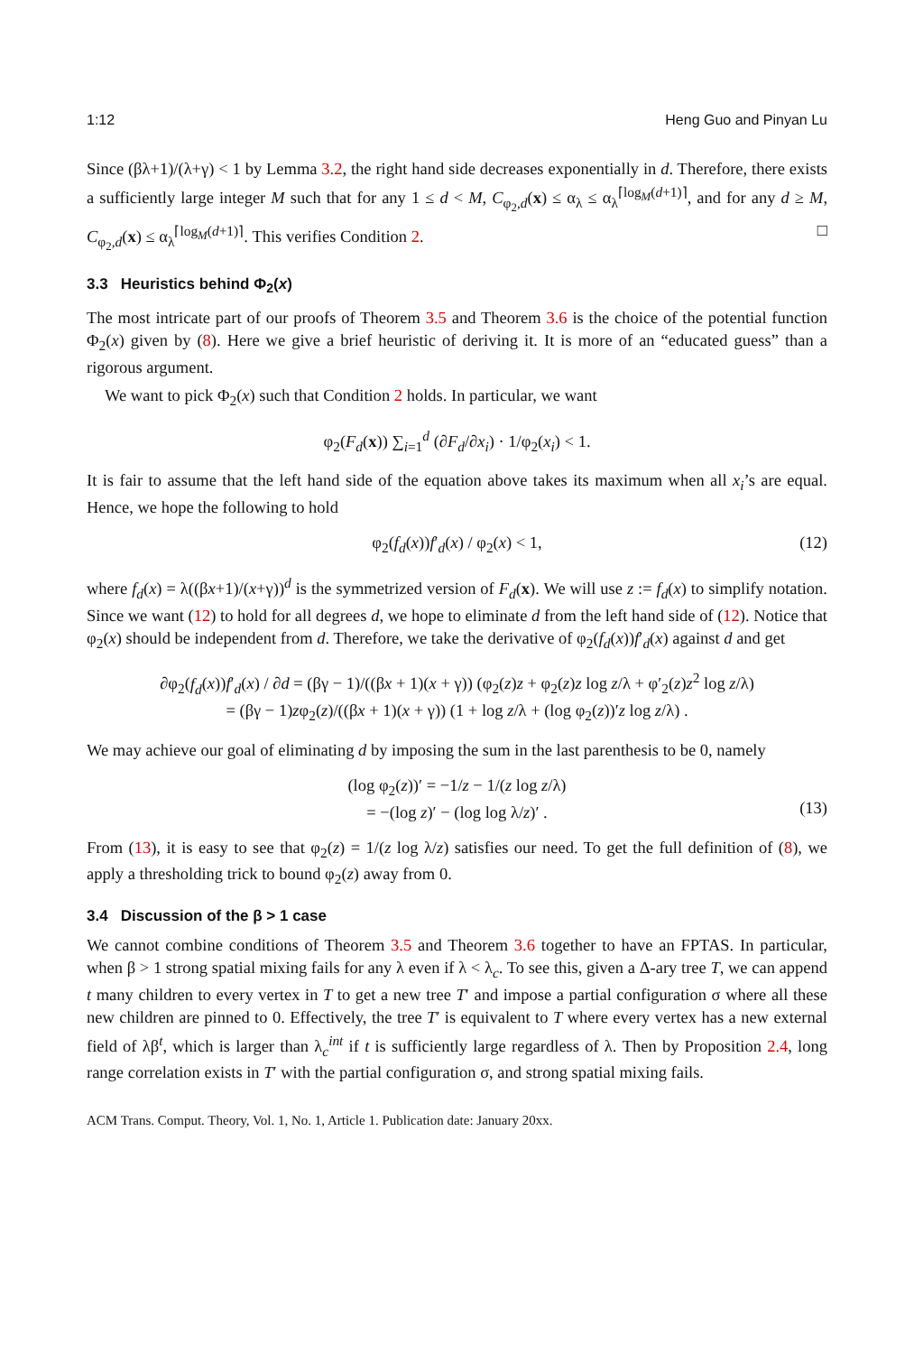1:12 Heng Guo and Pinyan Lu
Since (βλ+1)/(λ+γ) < 1 by Lemma 3.2, the right hand side decreases exponentially in d. Therefore, there exists a sufficiently large integer M such that for any 1 ≤ d < M, C<sub>φ<sub>2</sub>,d</sub>(x) ≤ α<sub>λ</sub> ≤ α<sub>λ</sub><sup>⌈log<sub>M</sub>(d+1)⌉</sup>, and for any d ≥ M, C<sub>φ<sub>2</sub>,d</sub>(x) ≤ α<sub>λ</sub><sup>⌈log<sub>M</sub>(d+1)⌉</sup>. This verifies Condition 2. □
3.3 Heuristics behind Φ<sub>2</sub>(x)
The most intricate part of our proofs of Theorem 3.5 and Theorem 3.6 is the choice of the potential function Φ<sub>2</sub>(x) given by (8). Here we give a brief heuristic of deriving it. It is more of an “educated guess” than a rigorous argument.
We want to pick Φ<sub>2</sub>(x) such that Condition 2 holds. In particular, we want
φ<sub>2</sub>(F<sub>d</sub>(x)) ∑<sub>i=1</sub><sup>d</sup> (∂F<sub>d</sub>/∂x<sub>i</sub>) · 1/φ<sub>2</sub>(x<sub>i</sub>) < 1.
It is fair to assume that the left hand side of the equation above takes its maximum when all x<sub>i</sub>’s are equal. Hence, we hope the following to hold
φ<sub>2</sub>(f<sub>d</sub>(x))f′<sub>d</sub>(x) / φ<sub>2</sub>(x) < 1, (12)
where f<sub>d</sub>(x) = λ((βx+1)/(x+γ))<sup>d</sup> is the symmetrized version of F<sub>d</sub>(x). We will use z := f<sub>d</sub>(x) to simplify notation. Since we want (12) to hold for all degrees d, we hope to eliminate d from the left hand side of (12). Notice that φ<sub>2</sub>(x) should be independent from d. Therefore, we take the derivative of φ<sub>2</sub>(f<sub>d</sub>(x))f′<sub>d</sub>(x) against d and get
∂φ<sub>2</sub>(f<sub>d</sub>(x))f′<sub>d</sub>(x) / ∂d = (βγ − 1)/((βx + 1)(x + γ)) (φ<sub>2</sub>(z)z + φ<sub>2</sub>(z)z log z/λ + φ′<sub>2</sub>(z)z<sup>2</sup> log z/λ)
= (βγ − 1)zφ<sub>2</sub>(z)/((βx + 1)(x + γ)) (1 + log z/λ + (log φ<sub>2</sub>(z))′z log z/λ) .
We may achieve our goal of eliminating d by imposing the sum in the last parenthesis to be 0, namely
(log φ<sub>2</sub>(z))′ = −1/z − 1/(z log z/λ)
= −(log z)′ − (log log λ/z)′ .
(13)
From (13), it is easy to see that φ<sub>2</sub>(z) = 1/(z log λ/z) satisfies our need. To get the full definition of (8), we apply a thresholding trick to bound φ<sub>2</sub>(z) away from 0.
3.4 Discussion of the β > 1 case
We cannot combine conditions of Theorem 3.5 and Theorem 3.6 together to have an FPTAS. In particular, when β > 1 strong spatial mixing fails for any λ even if λ < λ<sub>c</sub>. To see this, given a Δ-ary tree T, we can append t many children to every vertex in T to get a new tree T′ and impose a partial configuration σ where all these new children are pinned to 0. Effectively, the tree T′ is equivalent to T where every vertex has a new external field of λβ<sup>t</sup>, which is larger than λ<sub>c</sub><sup>int</sup> if t is sufficiently large regardless of λ. Then by Proposition 2.4, long range correlation exists in T′ with the partial configuration σ, and strong spatial mixing fails.
ACM Trans. Comput. Theory, Vol. 1, No. 1, Article 1. Publication date: January 20xx.